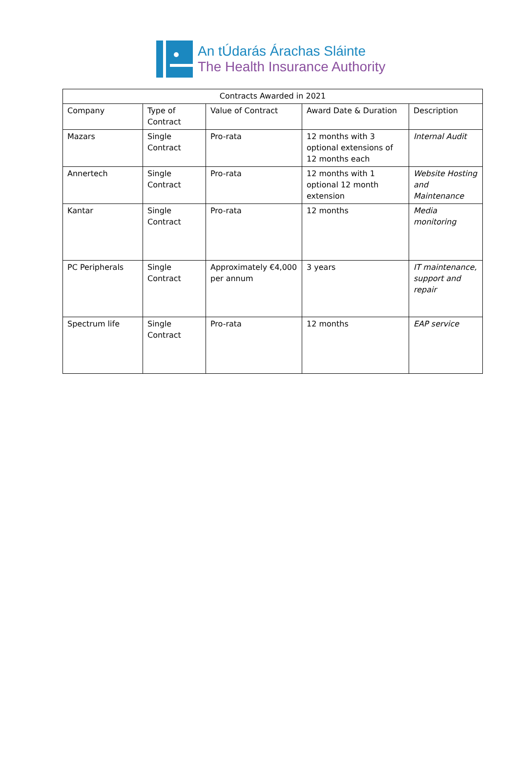An tÚdarás Árachas Sláinte
The Health Insurance Authority
| Contracts Awarded in 2021 | | | | |
| Company | Type of Contract | Value of Contract | Award Date & Duration | Description |
| Mazars | Single Contract | Pro-rata | 12 months with 3 optional extensions of 12 months each | Internal Audit |
| Annertech | Single Contract | Pro-rata | 12 months with 1 optional 12 month extension | Website Hosting and Maintenance |
| Kantar | Single Contract | Pro-rata | 12 months | Media monitoring |
| PC Peripherals | Single Contract | Approximately €4,000 per annum | 3 years | IT maintenance, support and repair |
| Spectrum life | Single Contract | Pro-rata | 12 months | EAP service |